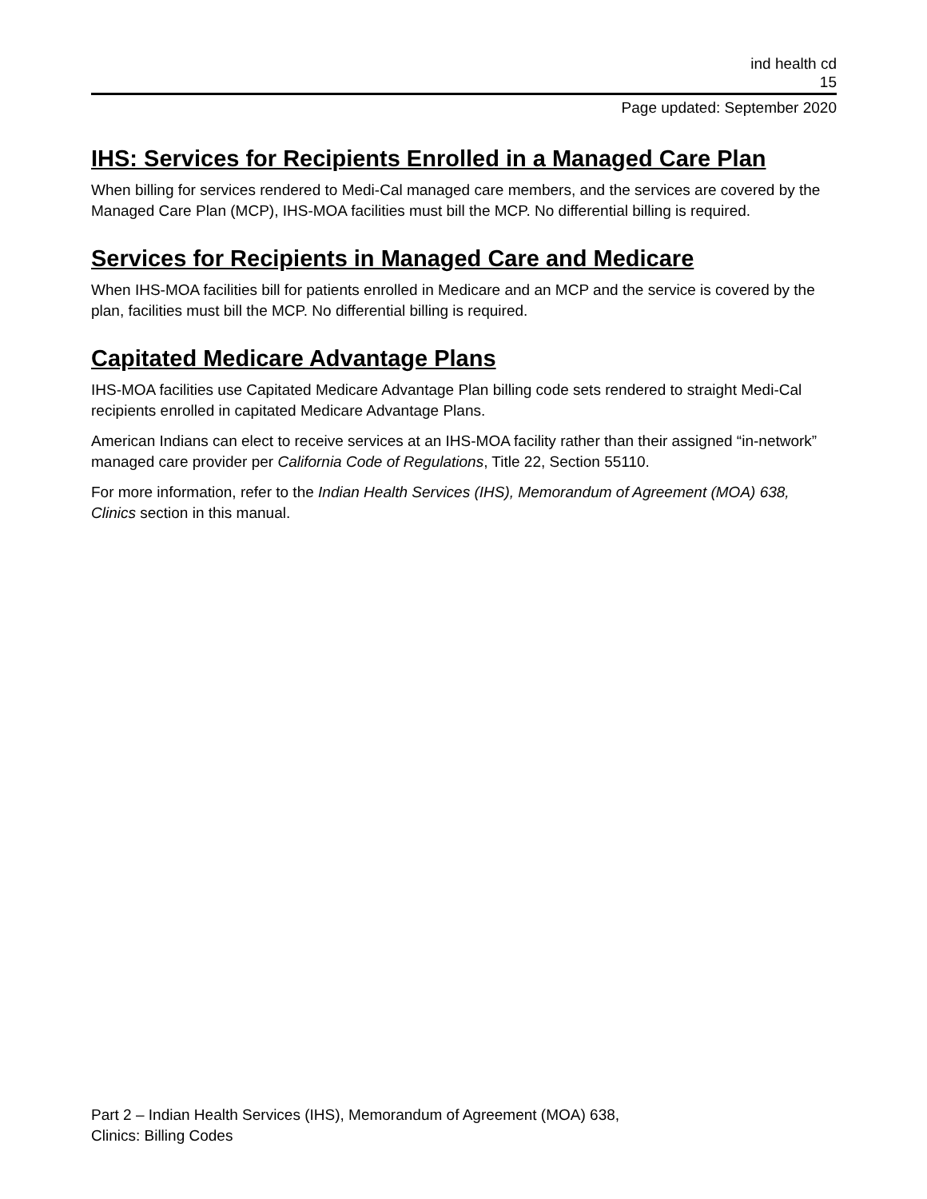ind health cd
15
Page updated: September 2020
IHS: Services for Recipients Enrolled in a Managed Care Plan
When billing for services rendered to Medi-Cal managed care members, and the services are covered by the Managed Care Plan (MCP), IHS-MOA facilities must bill the MCP. No differential billing is required.
Services for Recipients in Managed Care and Medicare
When IHS-MOA facilities bill for patients enrolled in Medicare and an MCP and the service is covered by the plan, facilities must bill the MCP. No differential billing is required.
Capitated Medicare Advantage Plans
IHS-MOA facilities use Capitated Medicare Advantage Plan billing code sets rendered to straight Medi-Cal recipients enrolled in capitated Medicare Advantage Plans.
American Indians can elect to receive services at an IHS-MOA facility rather than their assigned “in-network” managed care provider per California Code of Regulations, Title 22, Section 55110.
For more information, refer to the Indian Health Services (IHS), Memorandum of Agreement (MOA) 638, Clinics section in this manual.
Part 2 – Indian Health Services (IHS), Memorandum of Agreement (MOA) 638,
Clinics: Billing Codes